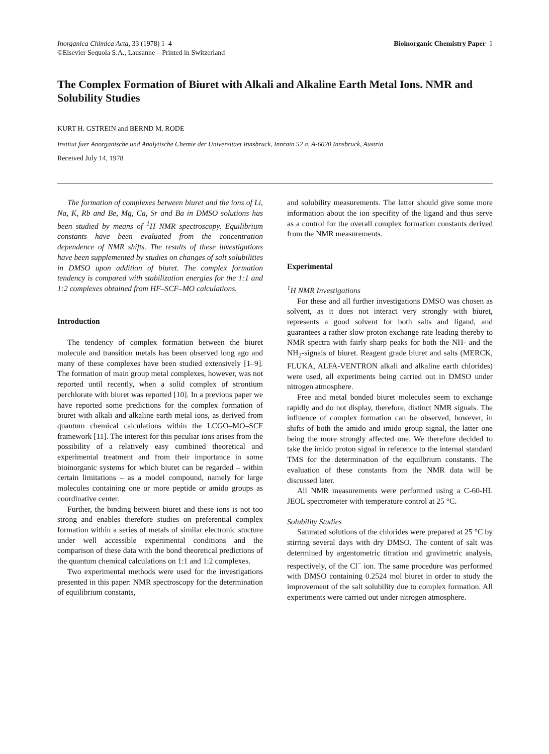Inorganica Chimica Acta, 33 (1978) 1–4
©Elsevier Sequoia S.A., Lausanne – Printed in Switzerland
Bioinorganic Chemistry Paper 1
The Complex Formation of Biuret with Alkali and Alkaline Earth Metal Ions. NMR and Solubility Studies
KURT H. GSTREIN and BERND M. RODE
Institut fuer Anorganische und Analytische Chemie der Universitaet Innsbruck, Innrain 52 a, A-6020 Innsbruck, Austria
Received July 14, 1978
The formation of complexes between biuret and the ions of Li, Na, K, Rb and Be, Mg, Ca, Sr and Ba in DMSO solutions has been studied by means of <sup>1</sup>H NMR spectroscopy. Equilibrium constants have been evaluated from the concentration dependence of NMR shifts. The results of these investigations have been supplemented by studies on changes of salt solubilities in DMSO upon addition of biuret. The complex formation tendency is compared with stabilization energies for the 1:1 and 1:2 complexes obtained from HF–SCF–MO calculations.
Introduction
The tendency of complex formation between the biuret molecule and transition metals has been observed long ago and many of these complexes have been studied extensively [1–9]. The formation of main group metal complexes, however, was not reported until recently, when a solid complex of strontium perchlorate with biuret was reported [10]. In a previous paper we have reported some predictions for the complex formation of biuret with alkali and alkaline earth metal ions, as derived from quantum chemical calculations within the LCGO–MO–SCF framework [11]. The interest for this peculiar ions arises from the possibility of a relatively easy combined theoretical and experimental treatment and from their importance in some bioinorganic systems for which biuret can be regarded – within certain limitations – as a model compound, namely for large molecules containing one or more peptide or amido groups as coordinative center.
Further, the binding between biuret and these ions is not too strong and enables therefore studies on preferential complex formation within a series of metals of similar electronic stucture under well accessible experimental conditions and the comparison of these data with the bond theoretical predictions of the quantum chemical calculations on 1:1 and 1:2 complexes.
Two experimental methods were used for the investigations presented in this paper: NMR spectroscopy for the determination of equilibrium constants,
and solubility measurements. The latter should give some more information about the ion specifity of the ligand and thus serve as a control for the overall complex formation constants derived from the NMR measurements.
Experimental
<sup>1</sup>H NMR Investigations
For these and all further investigations DMSO was chosen as solvent, as it does not interact very strongly with biuret, represents a good solvent for both salts and ligand, and guarantees a rather slow proton exchange rate leading thereby to NMR spectra with fairly sharp peaks for both the NH- and the NH<sub>2</sub>-signals of biuret. Reagent grade biuret and salts (MERCK, FLUKA, ALFA-VENTRON alkali and alkaline earth chlorides) were used, all experiments being carried out in DMSO under nitrogen atmosphere.
Free and metal bonded biuret molecules seem to exchange rapidly and do not display, therefore, distinct NMR signals. The influence of complex formation can be observed, however, in shifts of both the amido and imido group signal, the latter one being the more strongly affected one. We therefore decided to take the imido proton signal in reference to the internal standard TMS for the determination of the equilbrium constants. The evaluation of these constants from the NMR data will be discussed later.
All NMR measurements were performed using a C-60-HL JEOL spectrometer with temperature control at 25 °C.
Solubility Studies
Saturated solutions of the chlorides were prepared at 25 °C by stirring several days with dry DMSO. The content of salt was determined by argentometric titration and gravimetric analysis, respectively, of the Cl<sup>−</sup> ion. The same procedure was performed with DMSO containing 0.2524 mol biuret in order to study the improvement of the salt solubility due to complex formation. All experiments were carried out under nitrogen atmosphere.